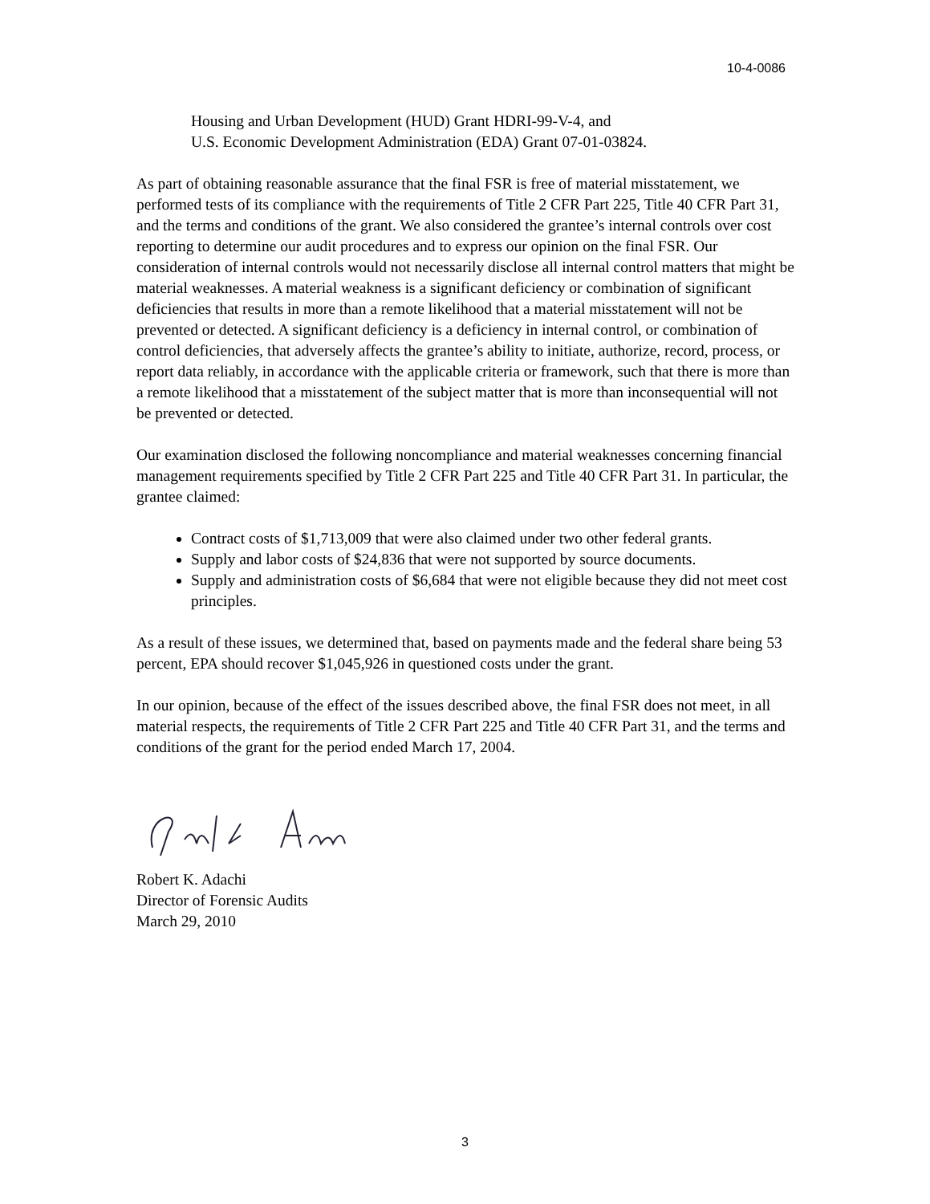10-4-0086
Housing and Urban Development (HUD) Grant HDRI-99-V-4, and
U.S. Economic Development Administration (EDA) Grant 07-01-03824.
As part of obtaining reasonable assurance that the final FSR is free of material misstatement, we performed tests of its compliance with the requirements of Title 2 CFR Part 225, Title 40 CFR Part 31, and the terms and conditions of the grant. We also considered the grantee’s internal controls over cost reporting to determine our audit procedures and to express our opinion on the final FSR. Our consideration of internal controls would not necessarily disclose all internal control matters that might be material weaknesses. A material weakness is a significant deficiency or combination of significant deficiencies that results in more than a remote likelihood that a material misstatement will not be prevented or detected. A significant deficiency is a deficiency in internal control, or combination of control deficiencies, that adversely affects the grantee’s ability to initiate, authorize, record, process, or report data reliably, in accordance with the applicable criteria or framework, such that there is more than a remote likelihood that a misstatement of the subject matter that is more than inconsequential will not be prevented or detected.
Our examination disclosed the following noncompliance and material weaknesses concerning financial management requirements specified by Title 2 CFR Part 225 and Title 40 CFR Part 31. In particular, the grantee claimed:
Contract costs of $1,713,009 that were also claimed under two other federal grants.
Supply and labor costs of $24,836 that were not supported by source documents.
Supply and administration costs of $6,684 that were not eligible because they did not meet cost principles.
As a result of these issues, we determined that, based on payments made and the federal share being 53 percent, EPA should recover $1,045,926 in questioned costs under the grant.
In our opinion, because of the effect of the issues described above, the final FSR does not meet, in all material respects, the requirements of Title 2 CFR Part 225 and Title 40 CFR Part 31, and the terms and conditions of the grant for the period ended March 17, 2004.
Robert K. Adachi
Director of Forensic Audits
March 29, 2010
3